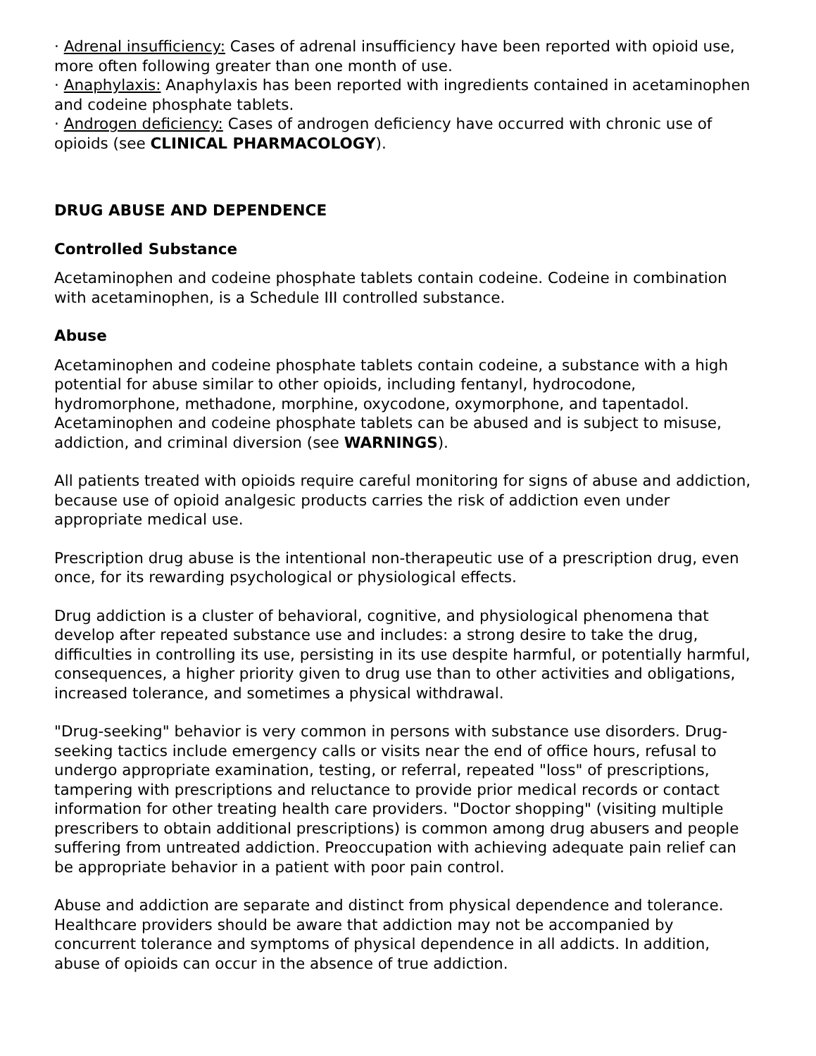· Adrenal insufficiency: Cases of adrenal insufficiency have been reported with opioid use, more often following greater than one month of use.
· Anaphylaxis: Anaphylaxis has been reported with ingredients contained in acetaminophen and codeine phosphate tablets.
· Androgen deficiency: Cases of androgen deficiency have occurred with chronic use of opioids (see CLINICAL PHARMACOLOGY).
DRUG ABUSE AND DEPENDENCE
Controlled Substance
Acetaminophen and codeine phosphate tablets contain codeine. Codeine in combination with acetaminophen, is a Schedule III controlled substance.
Abuse
Acetaminophen and codeine phosphate tablets contain codeine, a substance with a high potential for abuse similar to other opioids, including fentanyl, hydrocodone, hydromorphone, methadone, morphine, oxycodone, oxymorphone, and tapentadol. Acetaminophen and codeine phosphate tablets can be abused and is subject to misuse, addiction, and criminal diversion (see WARNINGS).
All patients treated with opioids require careful monitoring for signs of abuse and addiction, because use of opioid analgesic products carries the risk of addiction even under appropriate medical use.
Prescription drug abuse is the intentional non-therapeutic use of a prescription drug, even once, for its rewarding psychological or physiological effects.
Drug addiction is a cluster of behavioral, cognitive, and physiological phenomena that develop after repeated substance use and includes: a strong desire to take the drug, difficulties in controlling its use, persisting in its use despite harmful, or potentially harmful, consequences, a higher priority given to drug use than to other activities and obligations, increased tolerance, and sometimes a physical withdrawal.
"Drug-seeking" behavior is very common in persons with substance use disorders. Drug-seeking tactics include emergency calls or visits near the end of office hours, refusal to undergo appropriate examination, testing, or referral, repeated "loss" of prescriptions, tampering with prescriptions and reluctance to provide prior medical records or contact information for other treating health care providers. "Doctor shopping" (visiting multiple prescribers to obtain additional prescriptions) is common among drug abusers and people suffering from untreated addiction. Preoccupation with achieving adequate pain relief can be appropriate behavior in a patient with poor pain control.
Abuse and addiction are separate and distinct from physical dependence and tolerance. Healthcare providers should be aware that addiction may not be accompanied by concurrent tolerance and symptoms of physical dependence in all addicts. In addition, abuse of opioids can occur in the absence of true addiction.